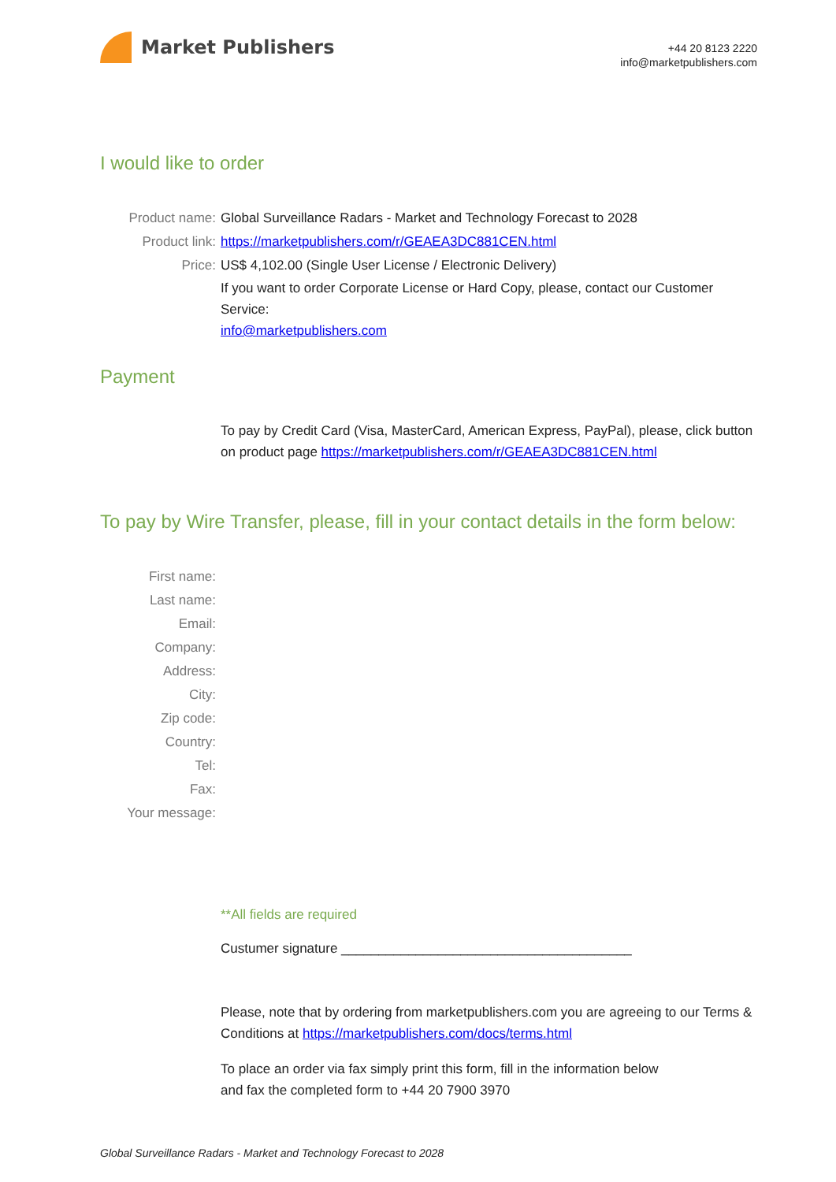Market Publishers
+44 20 8123 2220
info@marketpublishers.com
I would like to order
Product name: Global Surveillance Radars - Market and Technology Forecast to 2028
Product link: https://marketpublishers.com/r/GEAEA3DC881CEN.html
Price: US$ 4,102.00 (Single User License / Electronic Delivery)
If you want to order Corporate License or Hard Copy, please, contact our Customer Service:
info@marketpublishers.com
Payment
To pay by Credit Card (Visa, MasterCard, American Express, PayPal), please, click button on product page https://marketpublishers.com/r/GEAEA3DC881CEN.html
To pay by Wire Transfer, please, fill in your contact details in the form below:
First name:
Last name:
Email:
Company:
Address:
City:
Zip code:
Country:
Tel:
Fax:
Your message:
**All fields are required
Custumer signature _______________________________________
Please, note that by ordering from marketpublishers.com you are agreeing to our Terms & Conditions at https://marketpublishers.com/docs/terms.html
To place an order via fax simply print this form, fill in the information below
and fax the completed form to +44 20 7900 3970
Global Surveillance Radars - Market and Technology Forecast to 2028